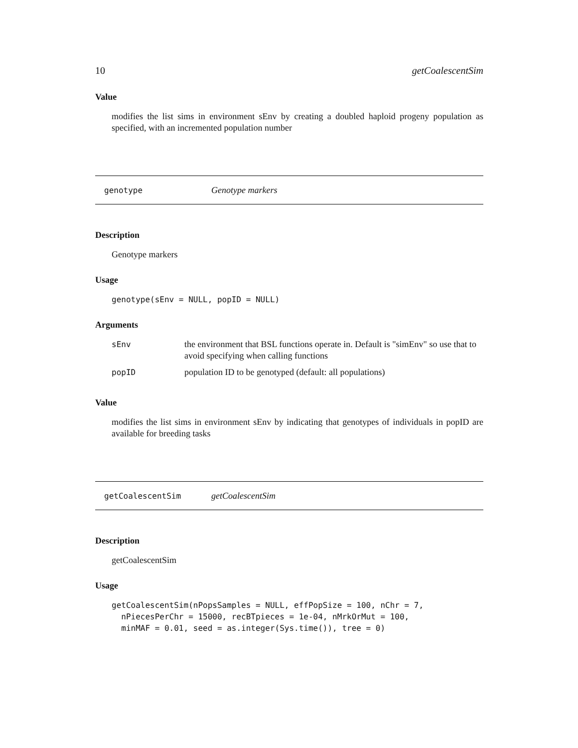10 getCoalescentSim
Value
modifies the list sims in environment sEnv by creating a doubled haploid progeny population as specified, with an incremented population number
genotype Genotype markers
Description
Genotype markers
Usage
genotype(sEnv = NULL, popID = NULL)
Arguments
| sEnv | the environment that BSL functions operate in. Default is "simEnv" so use that to avoid specifying when calling functions |
| popID | population ID to be genotyped (default: all populations) |
Value
modifies the list sims in environment sEnv by indicating that genotypes of individuals in popID are available for breeding tasks
getCoalescentSim getCoalescentSim
Description
getCoalescentSim
Usage
getCoalescentSim(nPopsSamples = NULL, effPopSize = 100, nChr = 7,
  nPiecesPerChr = 15000, recBTpieces = 1e-04, nMrkOrMut = 100,
  minMAF = 0.01, seed = as.integer(Sys.time()), tree = 0)